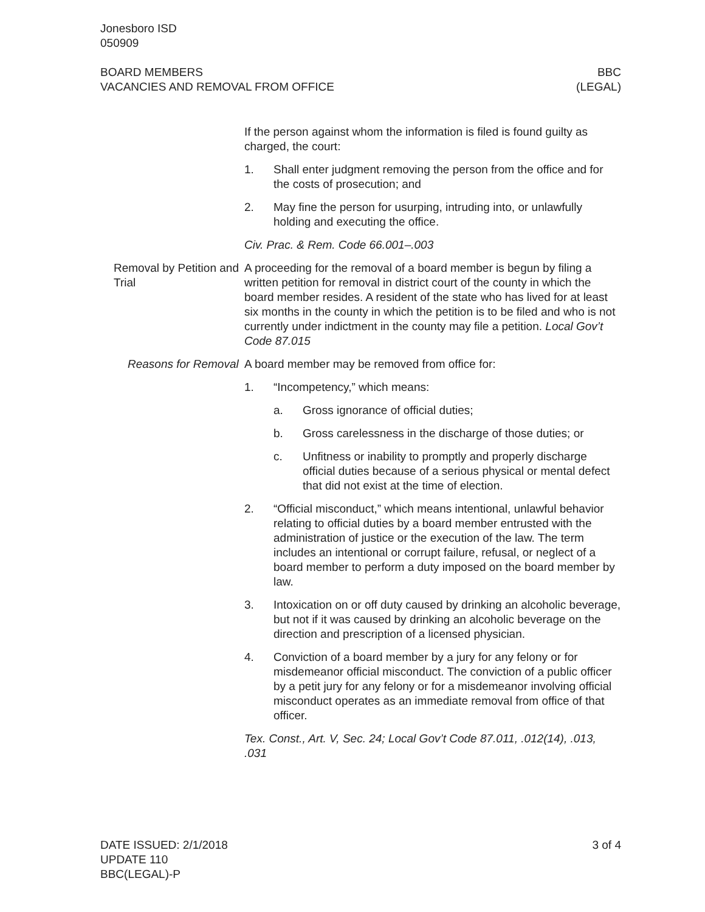Jonesboro ISD
050909
BOARD MEMBERS
VACANCIES AND REMOVAL FROM OFFICE
BBC
(LEGAL)
If the person against whom the information is filed is found guilty as charged, the court:
1. Shall enter judgment removing the person from the office and for the costs of prosecution; and
2. May fine the person for usurping, intruding into, or unlawfully holding and executing the office.
Civ. Prac. & Rem. Code 66.001–.003
Removal by Petition and Trial
A proceeding for the removal of a board member is begun by filing a written petition for removal in district court of the county in which the board member resides. A resident of the state who has lived for at least six months in the county in which the petition is to be filed and who is not currently under indictment in the county may file a petition. Local Gov’t Code 87.015
Reasons for Removal A board member may be removed from office for:
1. “Incompetency,” which means:
a. Gross ignorance of official duties;
b. Gross carelessness in the discharge of those duties; or
c. Unfitness or inability to promptly and properly discharge official duties because of a serious physical or mental defect that did not exist at the time of election.
2. “Official misconduct,” which means intentional, unlawful behavior relating to official duties by a board member entrusted with the administration of justice or the execution of the law. The term includes an intentional or corrupt failure, refusal, or neglect of a board member to perform a duty imposed on the board member by law.
3. Intoxication on or off duty caused by drinking an alcoholic beverage, but not if it was caused by drinking an alcoholic beverage on the direction and prescription of a licensed physician.
4. Conviction of a board member by a jury for any felony or for misdemeanor official misconduct. The conviction of a public officer by a petit jury for any felony or for a misdemeanor involving official misconduct operates as an immediate removal from office of that officer.
Tex. Const., Art. V, Sec. 24; Local Gov’t Code 87.011, .012(14), .013, .031
DATE ISSUED: 2/1/2018
UPDATE 110
BBC(LEGAL)-P
3 of 4